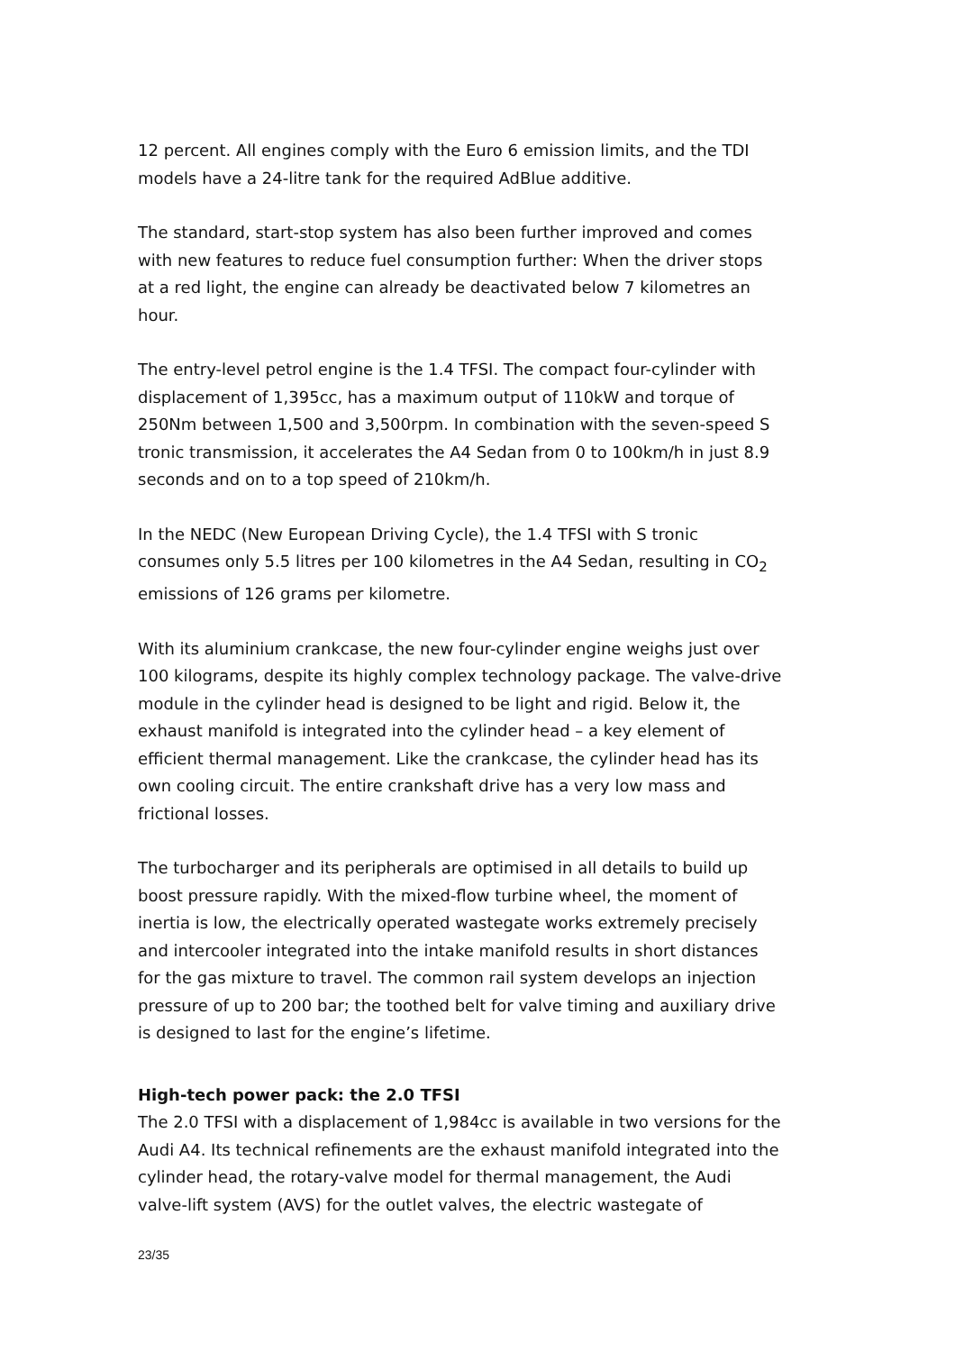12 percent. All engines comply with the Euro 6 emission limits, and the TDI models have a 24-litre tank for the required AdBlue additive.
The standard, start-stop system has also been further improved and comes with new features to reduce fuel consumption further: When the driver stops at a red light, the engine can already be deactivated below 7 kilometres an hour.
The entry-level petrol engine is the 1.4 TFSI. The compact four-cylinder with displacement of 1,395cc, has a maximum output of 110kW and torque of 250Nm between 1,500 and 3,500rpm. In combination with the seven-speed S tronic transmission, it accelerates the A4 Sedan from 0 to 100km/h in just 8.9 seconds and on to a top speed of 210km/h.
In the NEDC (New European Driving Cycle), the 1.4 TFSI with S tronic consumes only 5.5 litres per 100 kilometres in the A4 Sedan, resulting in CO<sub>2</sub> emissions of 126 grams per kilometre.
With its aluminium crankcase, the new four-cylinder engine weighs just over 100 kilograms, despite its highly complex technology package. The valve-drive module in the cylinder head is designed to be light and rigid. Below it, the exhaust manifold is integrated into the cylinder head – a key element of efficient thermal management. Like the crankcase, the cylinder head has its own cooling circuit. The entire crankshaft drive has a very low mass and frictional losses.
The turbocharger and its peripherals are optimised in all details to build up boost pressure rapidly. With the mixed-flow turbine wheel, the moment of inertia is low, the electrically operated wastegate works extremely precisely and intercooler integrated into the intake manifold results in short distances for the gas mixture to travel. The common rail system develops an injection pressure of up to 200 bar; the toothed belt for valve timing and auxiliary drive is designed to last for the engine’s lifetime.
High-tech power pack: the 2.0 TFSI
The 2.0 TFSI with a displacement of 1,984cc is available in two versions for the Audi A4. Its technical refinements are the exhaust manifold integrated into the cylinder head, the rotary-valve model for thermal management, the Audi valve-lift system (AVS) for the outlet valves, the electric wastegate of
23/35